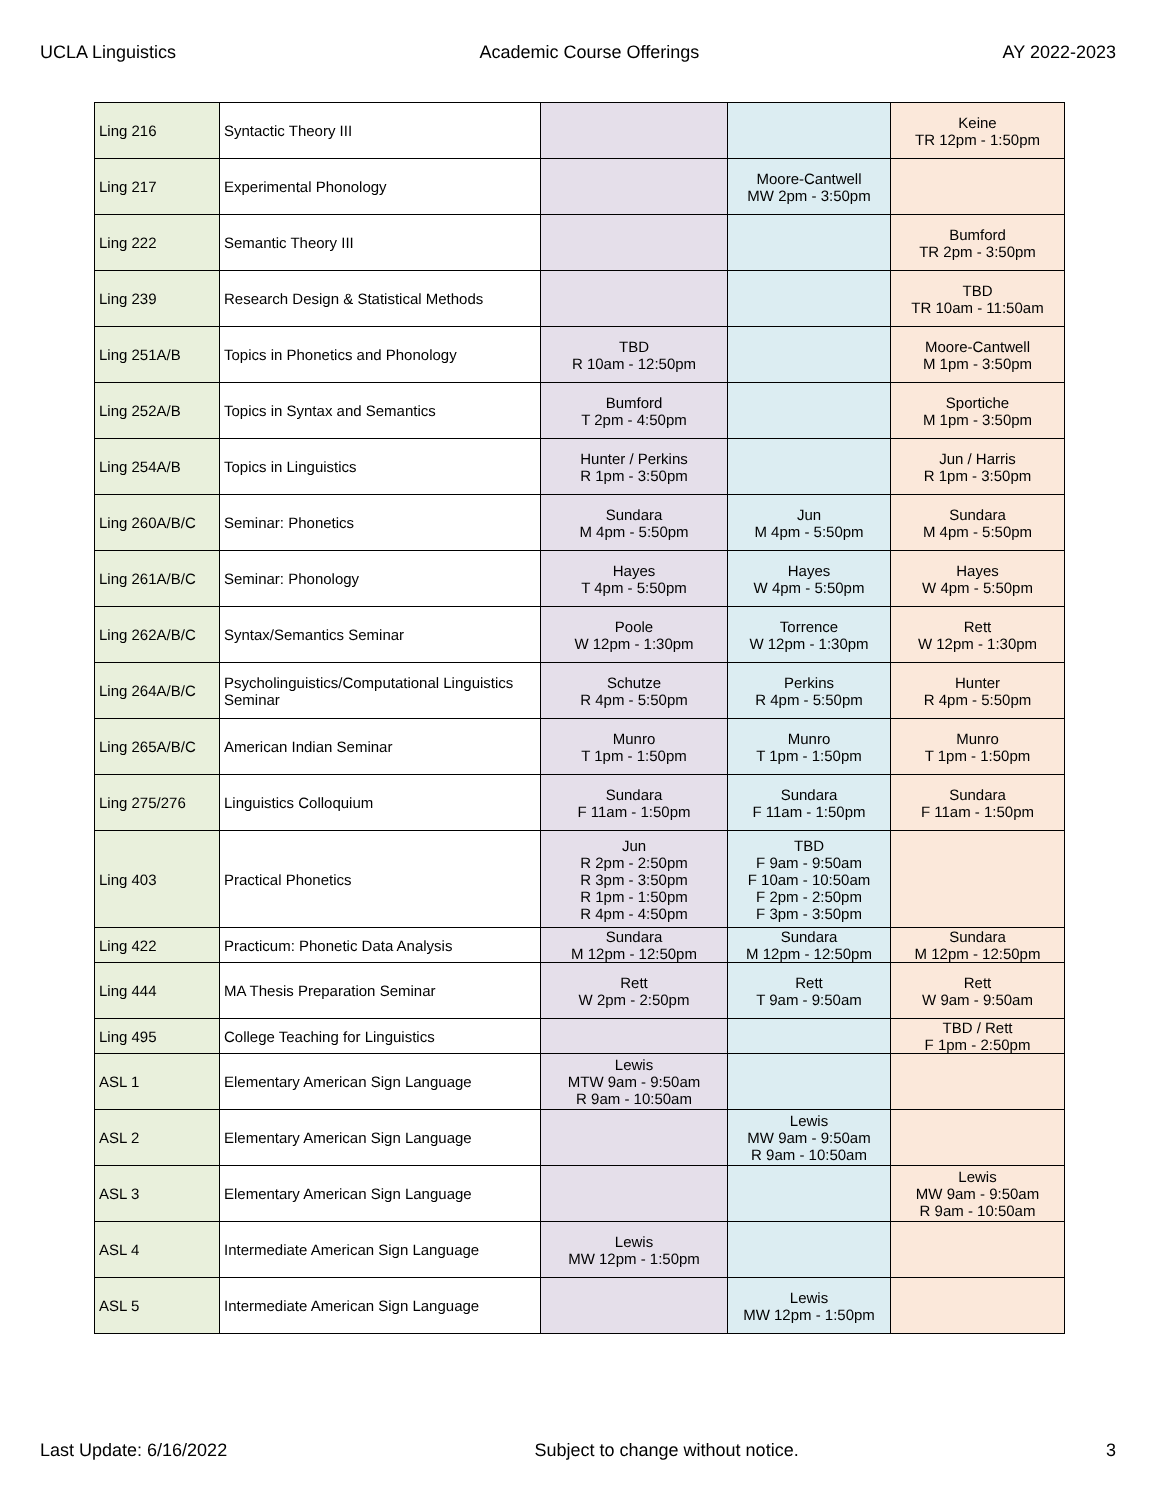UCLA Linguistics Academic Course Offerings AY 2022-2023
| Ling 216 | Syntactic Theory III | | | Keine TR 12pm - 1:50pm |
| Ling 217 | Experimental Phonology | | Moore-Cantwell MW 2pm - 3:50pm | |
| Ling 222 | Semantic Theory III | | | Bumford TR 2pm - 3:50pm |
| Ling 239 | Research Design & Statistical Methods | | | TBD TR 10am - 11:50am |
| Ling 251A/B | Topics in Phonetics and Phonology | TBD R 10am - 12:50pm | | Moore-Cantwell M 1pm - 3:50pm |
| Ling 252A/B | Topics in Syntax and Semantics | Bumford T 2pm - 4:50pm | | Sportiche M 1pm - 3:50pm |
| Ling 254A/B | Topics in Linguistics | Hunter / Perkins R 1pm - 3:50pm | | Jun / Harris R 1pm - 3:50pm |
| Ling 260A/B/C | Seminar: Phonetics | Sundara M 4pm - 5:50pm | Jun M 4pm - 5:50pm | Sundara M 4pm - 5:50pm |
| Ling 261A/B/C | Seminar: Phonology | Hayes T 4pm - 5:50pm | Hayes W 4pm - 5:50pm | Hayes W 4pm - 5:50pm |
| Ling 262A/B/C | Syntax/Semantics Seminar | Poole W 12pm - 1:30pm | Torrence W 12pm - 1:30pm | Rett W 12pm - 1:30pm |
| Ling 264A/B/C | Psycholinguistics/Computational Linguistics Seminar | Schutze R 4pm - 5:50pm | Perkins R 4pm - 5:50pm | Hunter R 4pm - 5:50pm |
| Ling 265A/B/C | American Indian Seminar | Munro T 1pm - 1:50pm | Munro T 1pm - 1:50pm | Munro T 1pm - 1:50pm |
| Ling 275/276 | Linguistics Colloquium | Sundara F 11am - 1:50pm | Sundara F 11am - 1:50pm | Sundara F 11am - 1:50pm |
| Ling 403 | Practical Phonetics | Jun R 2pm - 2:50pm R 3pm - 3:50pm R 1pm - 1:50pm R 4pm - 4:50pm | TBD F 9am - 9:50am F 10am - 10:50am F 2pm - 2:50pm F 3pm - 3:50pm | |
| Ling 422 | Practicum: Phonetic Data Analysis | Sundara M 12pm - 12:50pm | Sundara M 12pm - 12:50pm | Sundara M 12pm - 12:50pm |
| Ling 444 | MA Thesis Preparation Seminar | Rett W 2pm - 2:50pm | Rett T 9am - 9:50am | Rett W 9am - 9:50am |
| Ling 495 | College Teaching for Linguistics | | | TBD / Rett F 1pm - 2:50pm |
| ASL 1 | Elementary American Sign Language | Lewis MTW 9am - 9:50am R 9am - 10:50am | | |
| ASL 2 | Elementary American Sign Language | | Lewis MW 9am - 9:50am R 9am - 10:50am | |
| ASL 3 | Elementary American Sign Language | | | Lewis MW 9am - 9:50am R 9am - 10:50am |
| ASL 4 | Intermediate American Sign Language | Lewis MW 12pm - 1:50pm | | |
| ASL 5 | Intermediate American Sign Language | | Lewis MW 12pm - 1:50pm | |
Last Update: 6/16/2022 Subject to change without notice. 3